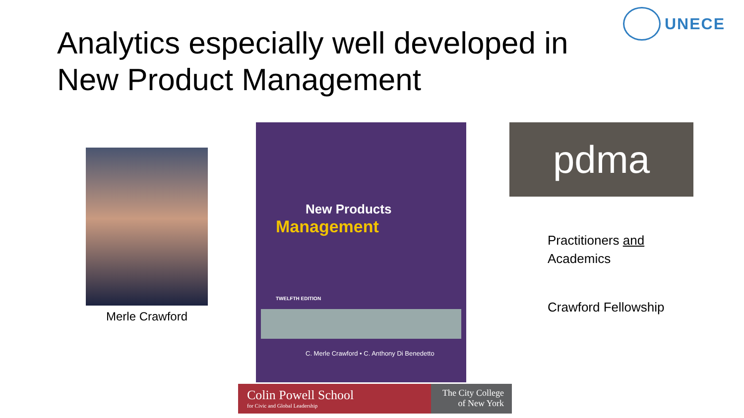UNECE
Analytics especially well developed in
New Product Management
Merle Crawford
New Products
Management
TWELFTH EDITION
C. Merle Crawford • C. Anthony Di Benedetto
pdma
Practitioners and
Academics
Crawford Fellowship
Colin Powell School
for Civic and Global Leadership
The City College
of New York